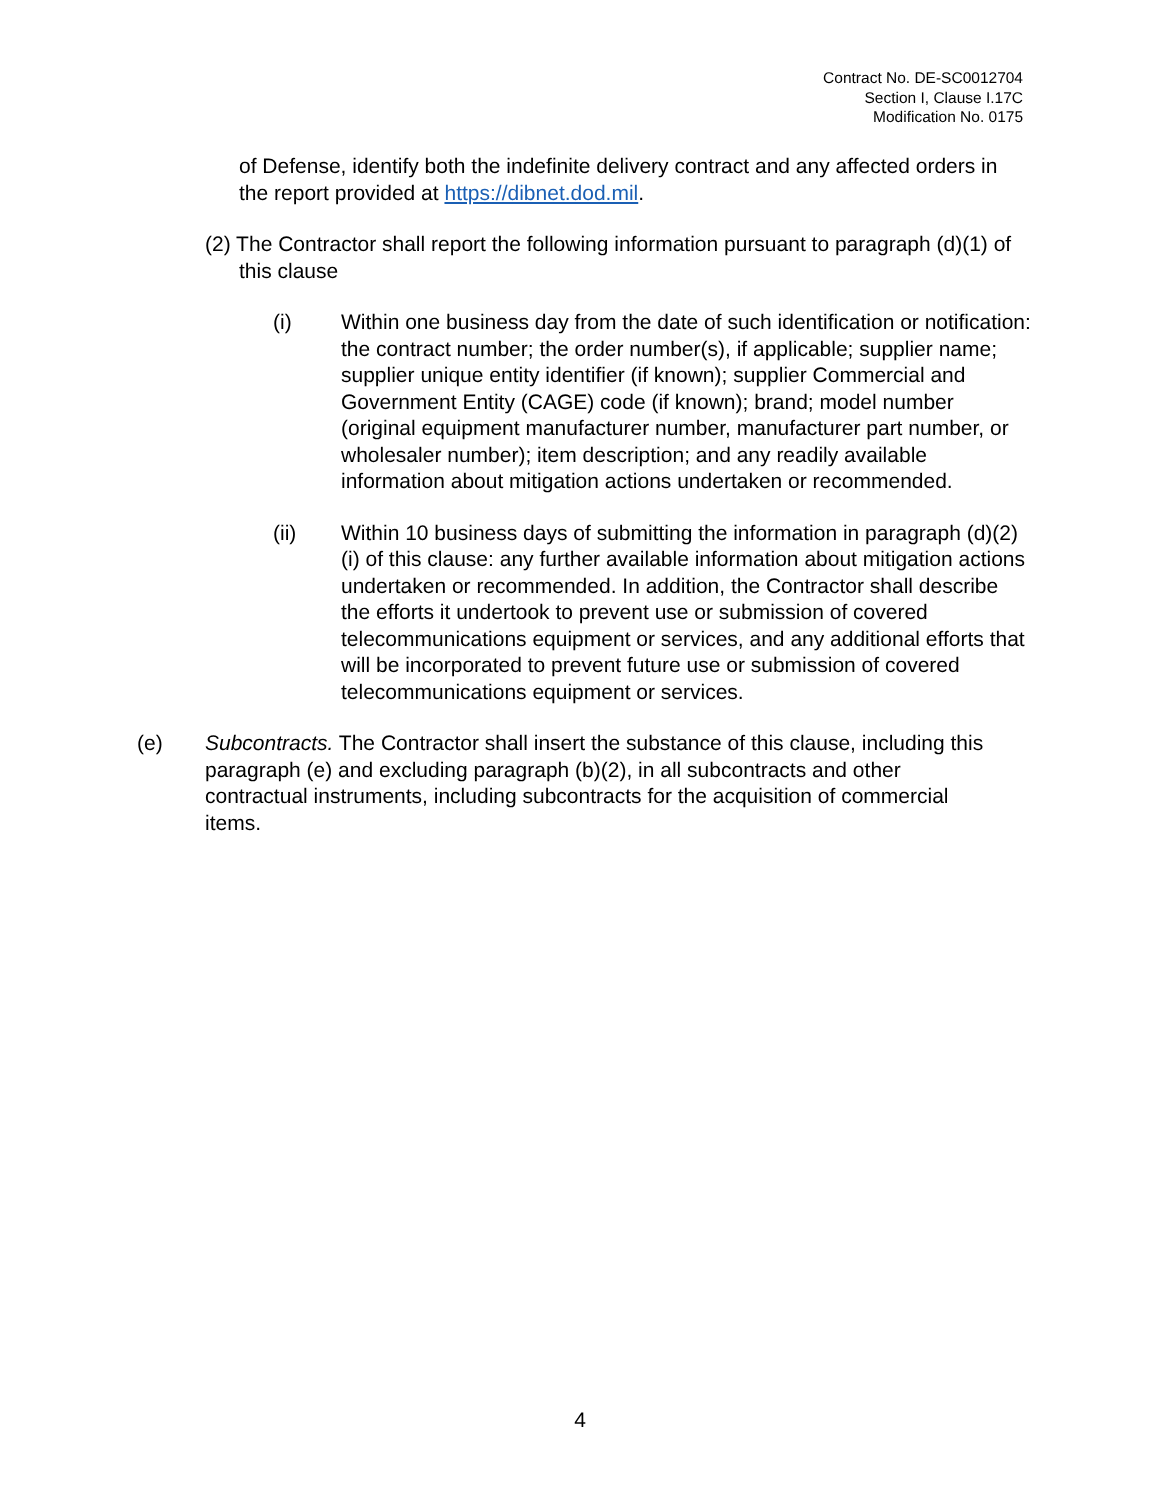Contract No. DE-SC0012704
Section I, Clause I.17C
Modification No. 0175
of Defense, identify both the indefinite delivery contract and any affected orders in the report provided at https://dibnet.dod.mil.
(2) The Contractor shall report the following information pursuant to paragraph (d)(1) of this clause
(i) Within one business day from the date of such identification or notification: the contract number; the order number(s), if applicable; supplier name; supplier unique entity identifier (if known); supplier Commercial and Government Entity (CAGE) code (if known); brand; model number (original equipment manufacturer number, manufacturer part number, or wholesaler number); item description; and any readily available information about mitigation actions undertaken or recommended.
(ii) Within 10 business days of submitting the information in paragraph (d)(2)(i) of this clause: any further available information about mitigation actions undertaken or recommended. In addition, the Contractor shall describe the efforts it undertook to prevent use or submission of covered telecommunications equipment or services, and any additional efforts that will be incorporated to prevent future use or submission of covered telecommunications equipment or services.
(e) Subcontracts. The Contractor shall insert the substance of this clause, including this paragraph (e) and excluding paragraph (b)(2), in all subcontracts and other contractual instruments, including subcontracts for the acquisition of commercial items.
4